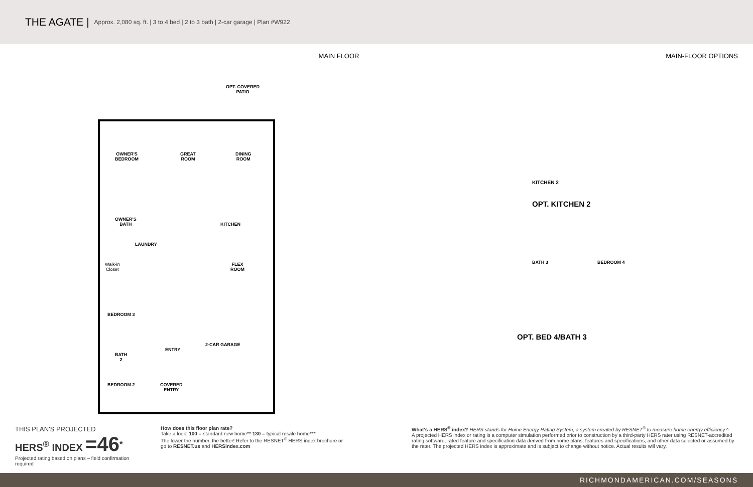THE AGATE |
Approx. 2,080 sq. ft. | 3 to 4 bed | 2 to 3 bath | 2-car garage | Plan #W922
MAIN FLOOR
OPT. COVERED
PATIO
OWNER'S
BEDROOM
GREAT
ROOM
DINING
ROOM
OWNER'S
BATH
KITCHEN
LAUNDRY
Walk-in
Closet
FLEX
ROOM
BEDROOM 3
2-CAR GARAGE
BATH
2
ENTRY
BEDROOM 2
COVERED
ENTRY
MAIN-FLOOR OPTIONS
KITCHEN 2
OPT. KITCHEN 2
BATH 3 BEDROOM 4
OPT. BED 4/BATH 3
THIS PLAN'S PROJECTED
HERS<sup>®</sup> INDEX =46<sup>*</sup>
Projected rating based on plans – field confirmation required
How does this floor plan rate?
Take a look: 100 = standard new home** 130 = typical resale home***
The lower the number, the better! Refer to the RESNET<sup>®</sup> HERS index brochure or go to RESNET.us and HERSindex.com
What's a HERS<sup>®</sup> index? HERS stands for Home Energy Rating System, a system created by RESNET<sup>®</sup> to measure home energy efficiency.^
A projected HERS index or rating is a computer simulation performed prior to construction by a third-party HERS rater using RESNET-accredited rating software, rated feature and specification data derived from home plans, features and specifications, and other data selected or assumed by the rater. The projected HERS index is approximate and is subject to change without notice. Actual results will vary.
RICHMONDAMERICAN.COM/SEASONS